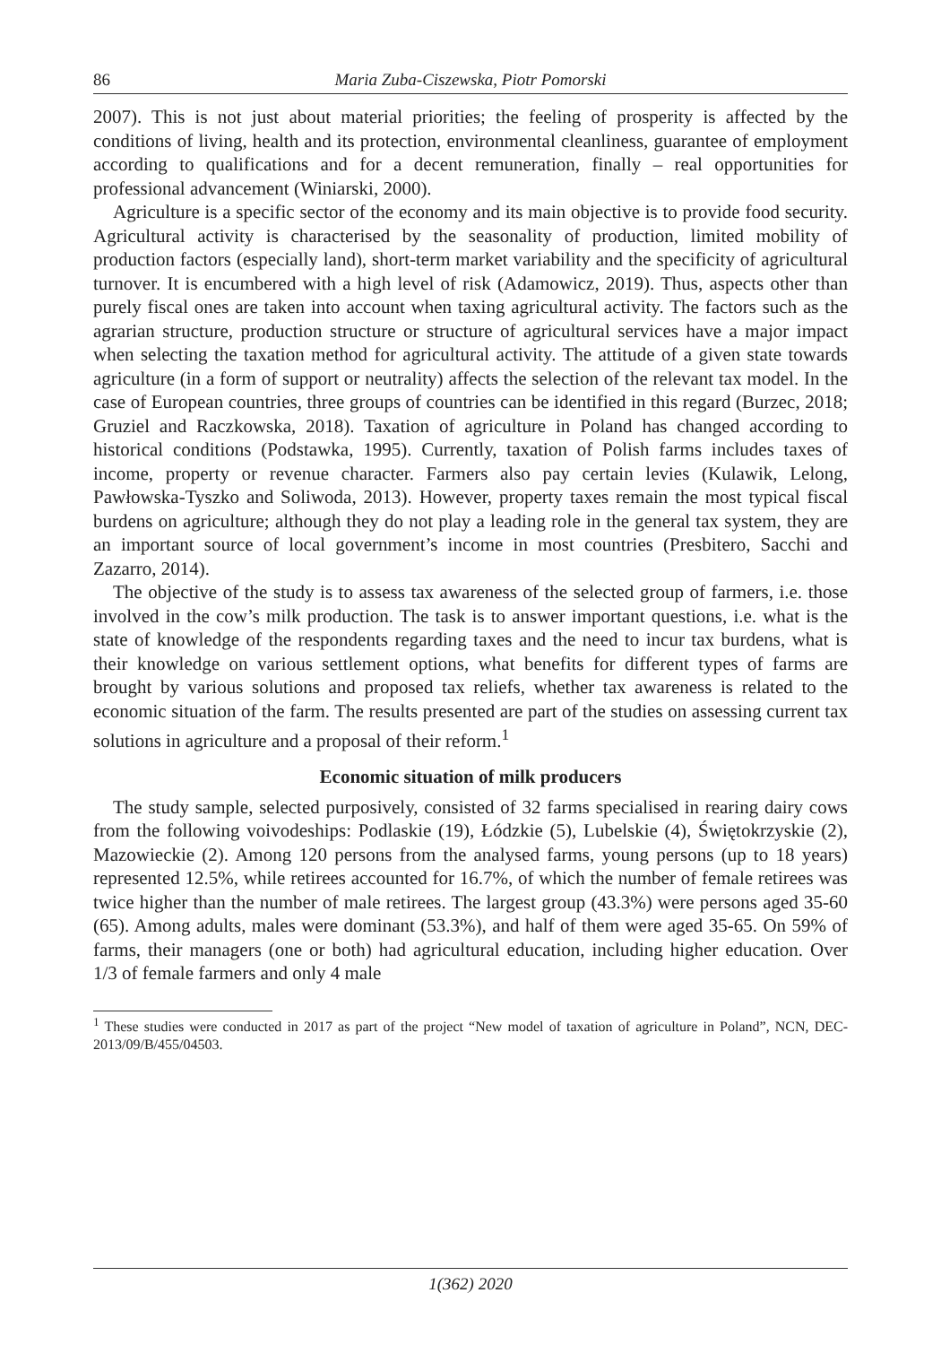86 Maria Zuba-Ciszewska, Piotr Pomorski
2007). This is not just about material priorities; the feeling of prosperity is affected by the conditions of living, health and its protection, environmental cleanliness, guarantee of employment according to qualifications and for a decent remuneration, finally – real opportunities for professional advancement (Winiarski, 2000).
Agriculture is a specific sector of the economy and its main objective is to provide food security. Agricultural activity is characterised by the seasonality of production, limited mobility of production factors (especially land), short-term market variability and the specificity of agricultural turnover. It is encumbered with a high level of risk (Adamowicz, 2019). Thus, aspects other than purely fiscal ones are taken into account when taxing agricultural activity. The factors such as the agrarian structure, production structure or structure of agricultural services have a major impact when selecting the taxation method for agricultural activity. The attitude of a given state towards agriculture (in a form of support or neutrality) affects the selection of the relevant tax model. In the case of European countries, three groups of countries can be identified in this regard (Burzec, 2018; Gruziel and Raczkowska, 2018). Taxation of agriculture in Poland has changed according to historical conditions (Podstawka, 1995). Currently, taxation of Polish farms includes taxes of income, property or revenue character. Farmers also pay certain levies (Kulawik, Lelong, Pawłowska-Tyszko and Soliwoda, 2013). However, property taxes remain the most typical fiscal burdens on agriculture; although they do not play a leading role in the general tax system, they are an important source of local government’s income in most countries (Presbitero, Sacchi and Zazarro, 2014).
The objective of the study is to assess tax awareness of the selected group of farmers, i.e. those involved in the cow’s milk production. The task is to answer important questions, i.e. what is the state of knowledge of the respondents regarding taxes and the need to incur tax burdens, what is their knowledge on various settlement options, what benefits for different types of farms are brought by various solutions and proposed tax reliefs, whether tax awareness is related to the economic situation of the farm. The results presented are part of the studies on assessing current tax solutions in agriculture and a proposal of their reform.<sup>1</sup>
Economic situation of milk producers
The study sample, selected purposively, consisted of 32 farms specialised in rearing dairy cows from the following voivodeships: Podlaskie (19), Łódzkie (5), Lubelskie (4), Świętokrzyskie (2), Mazowieckie (2). Among 120 persons from the analysed farms, young persons (up to 18 years) represented 12.5%, while retirees accounted for 16.7%, of which the number of female retirees was twice higher than the number of male retirees. The largest group (43.3%) were persons aged 35-60 (65). Among adults, males were dominant (53.3%), and half of them were aged 35-65. On 59% of farms, their managers (one or both) had agricultural education, including higher education. Over 1/3 of female farmers and only 4 male
<sup>1</sup> These studies were conducted in 2017 as part of the project “New model of taxation of agriculture in Poland”, NCN, DEC-2013/09/B/455/04503.
1(362) 2020